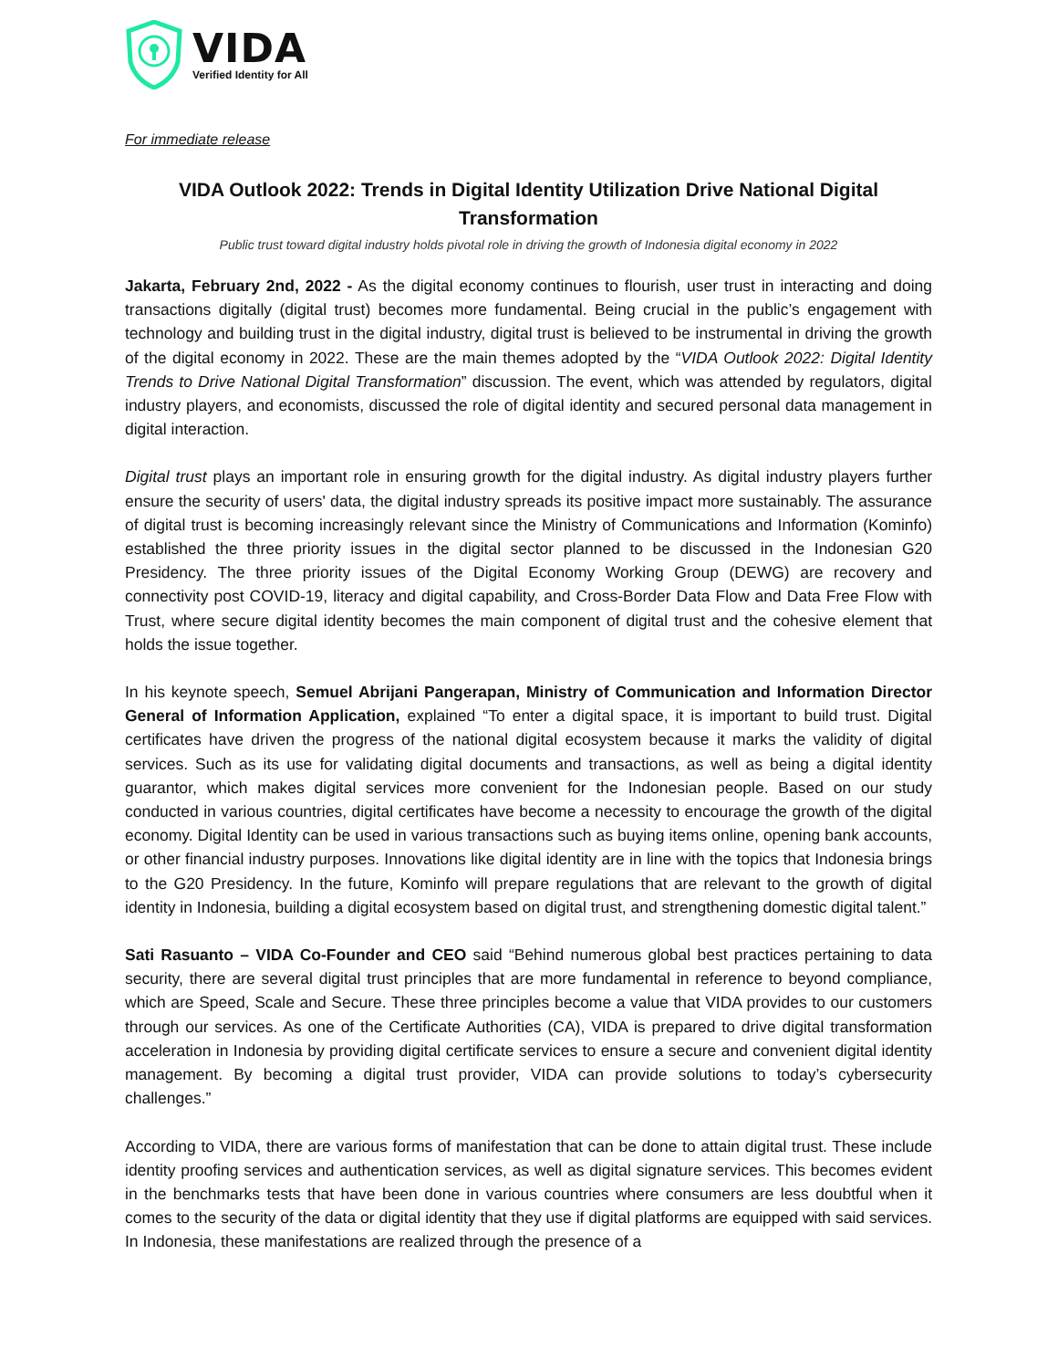VIDA
Verified Identity for All
For immediate release
VIDA Outlook 2022: Trends in Digital Identity Utilization Drive National Digital Transformation
Public trust toward digital industry holds pivotal role in driving the growth of Indonesia digital economy in 2022
Jakarta, February 2nd, 2022 - As the digital economy continues to flourish, user trust in interacting and doing transactions digitally (digital trust) becomes more fundamental. Being crucial in the public’s engagement with technology and building trust in the digital industry, digital trust is believed to be instrumental in driving the growth of the digital economy in 2022. These are the main themes adopted by the “VIDA Outlook 2022: Digital Identity Trends to Drive National Digital Transformation” discussion. The event, which was attended by regulators, digital industry players, and economists, discussed the role of digital identity and secured personal data management in digital interaction.
Digital trust plays an important role in ensuring growth for the digital industry. As digital industry players further ensure the security of users' data, the digital industry spreads its positive impact more sustainably. The assurance of digital trust is becoming increasingly relevant since the Ministry of Communications and Information (Kominfo) established the three priority issues in the digital sector planned to be discussed in the Indonesian G20 Presidency. The three priority issues of the Digital Economy Working Group (DEWG) are recovery and connectivity post COVID-19, literacy and digital capability, and Cross-Border Data Flow and Data Free Flow with Trust, where secure digital identity becomes the main component of digital trust and the cohesive element that holds the issue together.
In his keynote speech, Semuel Abrijani Pangerapan, Ministry of Communication and Information Director General of Information Application, explained “To enter a digital space, it is important to build trust. Digital certificates have driven the progress of the national digital ecosystem because it marks the validity of digital services. Such as its use for validating digital documents and transactions, as well as being a digital identity guarantor, which makes digital services more convenient for the Indonesian people. Based on our study conducted in various countries, digital certificates have become a necessity to encourage the growth of the digital economy. Digital Identity can be used in various transactions such as buying items online, opening bank accounts, or other financial industry purposes. Innovations like digital identity are in line with the topics that Indonesia brings to the G20 Presidency. In the future, Kominfo will prepare regulations that are relevant to the growth of digital identity in Indonesia, building a digital ecosystem based on digital trust, and strengthening domestic digital talent.”
Sati Rasuanto – VIDA Co-Founder and CEO said “Behind numerous global best practices pertaining to data security, there are several digital trust principles that are more fundamental in reference to beyond compliance, which are Speed, Scale and Secure. These three principles become a value that VIDA provides to our customers through our services. As one of the Certificate Authorities (CA), VIDA is prepared to drive digital transformation acceleration in Indonesia by providing digital certificate services to ensure a secure and convenient digital identity management. By becoming a digital trust provider, VIDA can provide solutions to today’s cybersecurity challenges.”
According to VIDA, there are various forms of manifestation that can be done to attain digital trust. These include identity proofing services and authentication services, as well as digital signature services. This becomes evident in the benchmarks tests that have been done in various countries where consumers are less doubtful when it comes to the security of the data or digital identity that they use if digital platforms are equipped with said services. In Indonesia, these manifestations are realized through the presence of a